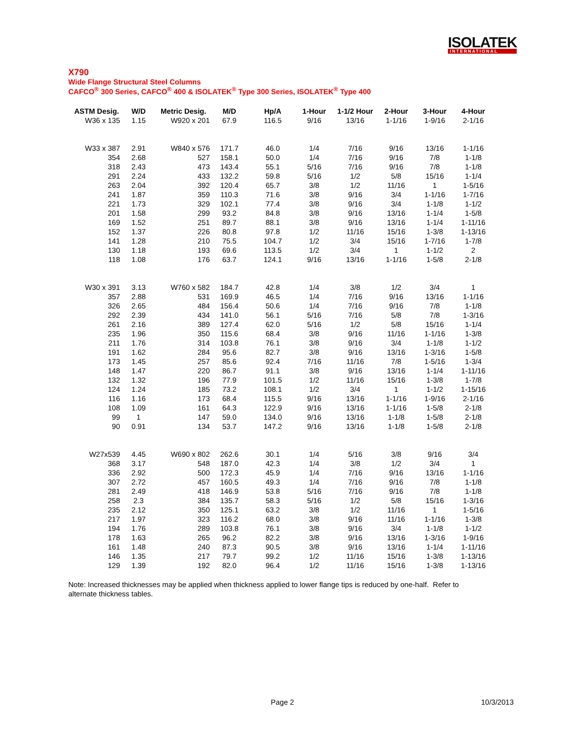ISOLATEK
INTERNATIONAL
X790
Wide Flange Structural Steel Columns
CAFCO<sup>®</sup> 300 Series, CAFCO<sup>®</sup> 400 & ISOLATEK<sup>®</sup> Type 300 Series, ISOLATEK<sup>®</sup> Type 400
| ASTM Desig. | W/D | Metric Desig. | M/D | Hp/A | 1-Hour | 1-1/2 Hour | 2-Hour | 3-Hour | 4-Hour |
| --- | --- | --- | --- | --- | --- | --- | --- | --- | --- |
| W36 x 135 | 1.15 | W920 x 201 | 67.9 | 116.5 | 9/16 | 13/16 | 1-1/16 | 1-9/16 | 2-1/16 |
| W33 x 387 | 2.91 | W840 x 576 | 171.7 | 46.0 | 1/4 | 7/16 | 9/16 | 13/16 | 1-1/16 |
| 354 | 2.68 | 527 | 158.1 | 50.0 | 1/4 | 7/16 | 9/16 | 7/8 | 1-1/8 |
| 318 | 2.43 | 473 | 143.4 | 55.1 | 5/16 | 7/16 | 9/16 | 7/8 | 1-1/8 |
| 291 | 2.24 | 433 | 132.2 | 59.8 | 5/16 | 1/2 | 5/8 | 15/16 | 1-1/4 |
| 263 | 2.04 | 392 | 120.4 | 65.7 | 3/8 | 1/2 | 11/16 | 1 | 1-5/16 |
| 241 | 1.87 | 359 | 110.3 | 71.6 | 3/8 | 9/16 | 3/4 | 1-1/16 | 1-7/16 |
| 221 | 1.73 | 329 | 102.1 | 77.4 | 3/8 | 9/16 | 3/4 | 1-1/8 | 1-1/2 |
| 201 | 1.58 | 299 | 93.2 | 84.8 | 3/8 | 9/16 | 13/16 | 1-1/4 | 1-5/8 |
| 169 | 1.52 | 251 | 89.7 | 88.1 | 3/8 | 9/16 | 13/16 | 1-1/4 | 1-11/16 |
| 152 | 1.37 | 226 | 80.8 | 97.8 | 1/2 | 11/16 | 15/16 | 1-3/8 | 1-13/16 |
| 141 | 1.28 | 210 | 75.5 | 104.7 | 1/2 | 3/4 | 15/16 | 1-7/16 | 1-7/8 |
| 130 | 1.18 | 193 | 69.6 | 113.5 | 1/2 | 3/4 | 1 | 1-1/2 | 2 |
| 118 | 1.08 | 176 | 63.7 | 124.1 | 9/16 | 13/16 | 1-1/16 | 1-5/8 | 2-1/8 |
| W30 x 391 | 3.13 | W760 x 582 | 184.7 | 42.8 | 1/4 | 3/8 | 1/2 | 3/4 | 1 |
| 357 | 2.88 | 531 | 169.9 | 46.5 | 1/4 | 7/16 | 9/16 | 13/16 | 1-1/16 |
| 326 | 2.65 | 484 | 156.4 | 50.6 | 1/4 | 7/16 | 9/16 | 7/8 | 1-1/8 |
| 292 | 2.39 | 434 | 141.0 | 56.1 | 5/16 | 7/16 | 5/8 | 7/8 | 1-3/16 |
| 261 | 2.16 | 389 | 127.4 | 62.0 | 5/16 | 1/2 | 5/8 | 15/16 | 1-1/4 |
| 235 | 1.96 | 350 | 115.6 | 68.4 | 3/8 | 9/16 | 11/16 | 1-1/16 | 1-3/8 |
| 211 | 1.76 | 314 | 103.8 | 76.1 | 3/8 | 9/16 | 3/4 | 1-1/8 | 1-1/2 |
| 191 | 1.62 | 284 | 95.6 | 82.7 | 3/8 | 9/16 | 13/16 | 1-3/16 | 1-5/8 |
| 173 | 1.45 | 257 | 85.6 | 92.4 | 7/16 | 11/16 | 7/8 | 1-5/16 | 1-3/4 |
| 148 | 1.47 | 220 | 86.7 | 91.1 | 3/8 | 9/16 | 13/16 | 1-1/4 | 1-11/16 |
| 132 | 1.32 | 196 | 77.9 | 101.5 | 1/2 | 11/16 | 15/16 | 1-3/8 | 1-7/8 |
| 124 | 1.24 | 185 | 73.2 | 108.1 | 1/2 | 3/4 | 1 | 1-1/2 | 1-15/16 |
| 116 | 1.16 | 173 | 68.4 | 115.5 | 9/16 | 13/16 | 1-1/16 | 1-9/16 | 2-1/16 |
| 108 | 1.09 | 161 | 64.3 | 122.9 | 9/16 | 13/16 | 1-1/16 | 1-5/8 | 2-1/8 |
| 99 | 1 | 147 | 59.0 | 134.0 | 9/16 | 13/16 | 1-1/8 | 1-5/8 | 2-1/8 |
| 90 | 0.91 | 134 | 53.7 | 147.2 | 9/16 | 13/16 | 1-1/8 | 1-5/8 | 2-1/8 |
| W27x539 | 4.45 | W690 x 802 | 262.6 | 30.1 | 1/4 | 5/16 | 3/8 | 9/16 | 3/4 |
| 368 | 3.17 | 548 | 187.0 | 42.3 | 1/4 | 3/8 | 1/2 | 3/4 | 1 |
| 336 | 2.92 | 500 | 172.3 | 45.9 | 1/4 | 7/16 | 9/16 | 13/16 | 1-1/16 |
| 307 | 2.72 | 457 | 160.5 | 49.3 | 1/4 | 7/16 | 9/16 | 7/8 | 1-1/8 |
| 281 | 2.49 | 418 | 146.9 | 53.8 | 5/16 | 7/16 | 9/16 | 7/8 | 1-1/8 |
| 258 | 2.3 | 384 | 135.7 | 58.3 | 5/16 | 1/2 | 5/8 | 15/16 | 1-3/16 |
| 235 | 2.12 | 350 | 125.1 | 63.2 | 3/8 | 1/2 | 11/16 | 1 | 1-5/16 |
| 217 | 1.97 | 323 | 116.2 | 68.0 | 3/8 | 9/16 | 11/16 | 1-1/16 | 1-3/8 |
| 194 | 1.76 | 289 | 103.8 | 76.1 | 3/8 | 9/16 | 3/4 | 1-1/8 | 1-1/2 |
| 178 | 1.63 | 265 | 96.2 | 82.2 | 3/8 | 9/16 | 13/16 | 1-3/16 | 1-9/16 |
| 161 | 1.48 | 240 | 87.3 | 90.5 | 3/8 | 9/16 | 13/16 | 1-1/4 | 1-11/16 |
| 146 | 1.35 | 217 | 79.7 | 99.2 | 1/2 | 11/16 | 15/16 | 1-3/8 | 1-13/16 |
| 129 | 1.39 | 192 | 82.0 | 96.4 | 1/2 | 11/16 | 15/16 | 1-3/8 | 1-13/16 |
Note: Increased thicknesses may be applied when thickness applied to lower flange tips is reduced by one-half. Refer to alternate thickness tables.
Page 2 10/3/2013